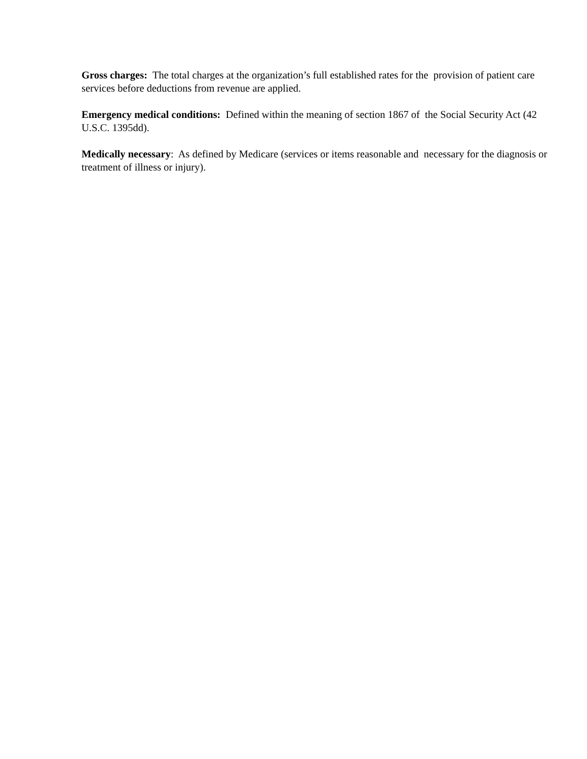Gross charges: The total charges at the organization’s full established rates for the provision of patient care services before deductions from revenue are applied.
Emergency medical conditions: Defined within the meaning of section 1867 of the Social Security Act (42 U.S.C. 1395dd).
Medically necessary: As defined by Medicare (services or items reasonable and necessary for the diagnosis or treatment of illness or injury).